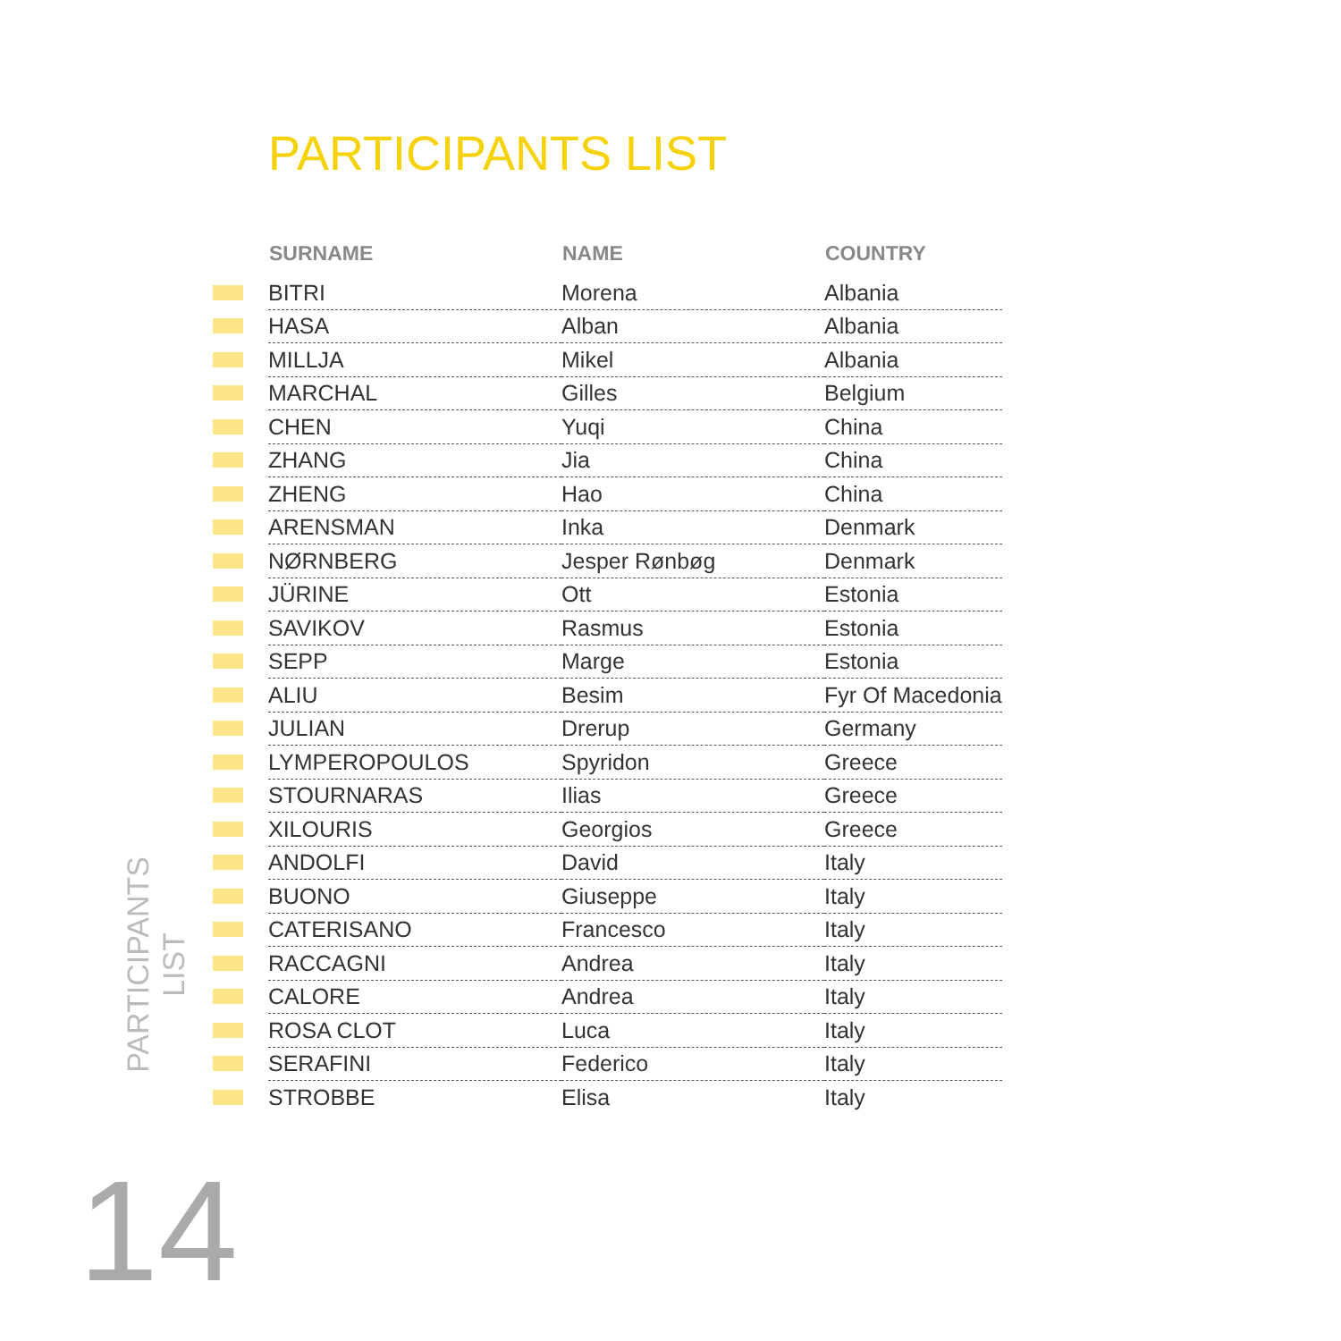PARTICIPANTS LIST
| | SURNAME | NAME | COUNTRY |
| --- | --- | --- | --- |
| | BITRI | Morena | Albania |
| | HASA | Alban | Albania |
| | MILLJA | Mikel | Albania |
| | MARCHAL | Gilles | Belgium |
| | CHEN | Yuqi | China |
| | ZHANG | Jia | China |
| | ZHENG | Hao | China |
| | ARENSMAN | Inka | Denmark |
| | NØRNBERG | Jesper Rønbøg | Denmark |
| | JÜRINE | Ott | Estonia |
| | SAVIKOV | Rasmus | Estonia |
| | SEPP | Marge | Estonia |
| | ALIU | Besim | Fyr Of Macedonia |
| | JULIAN | Drerup | Germany |
| | LYMPEROPOULOS | Spyridon | Greece |
| | STOURNARAS | Ilias | Greece |
| | XILOURIS | Georgios | Greece |
| | ANDOLFI | David | Italy |
| | BUONO | Giuseppe | Italy |
| | CATERISANO | Francesco | Italy |
| | RACCAGNI | Andrea | Italy |
| | CALORE | Andrea | Italy |
| | ROSA CLOT | Luca | Italy |
| | SERAFINI | Federico | Italy |
| | STROBBE | Elisa | Italy |
PARTICIPANTS
LIST
14